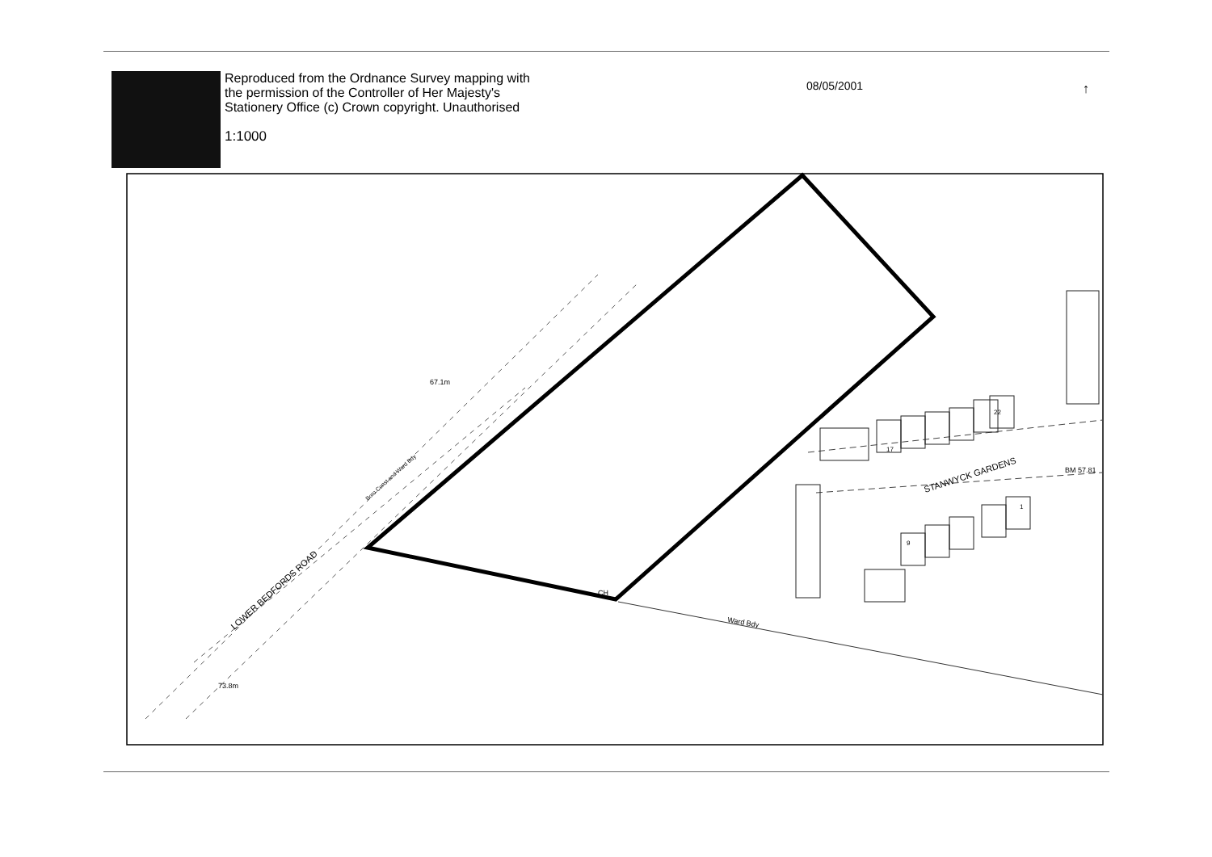Reproduced from the Ordnance Survey mapping with
the permission of the Controller of Her Majesty's
Stationery Office (c) Crown copyright. Unauthorised
1:1000
08/05/2001
67.1m
73.8m
BM 57.81
17
22
9
1
CH
Ward Bdy
LOWER BEDFORDS ROAD
Boro Const and Ward Bdy
STANWYCK GARDENS
↑